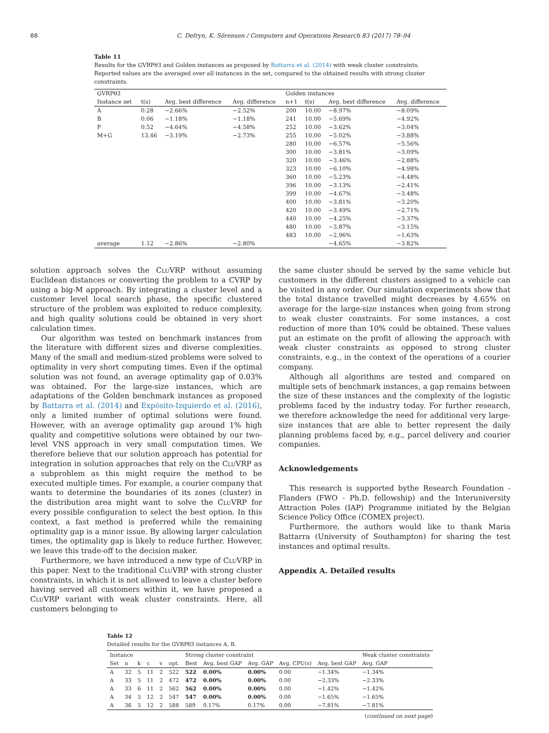88 C. Defryn, K. Sörensen / Computers and Operations Research 83 (2017) 78–94
Table 11
Results for the GVRPθ3 and Golden instances as proposed by Battarra et al. (2014) with weak cluster constraints. Reported values are the averaged over all instances in the set, compared to the obtained results with strong cluster constraints.
| GVRPθ3 | | | | Golden instances | | | |
| --- | --- | --- | --- | --- | --- | --- | --- |
| Instance set | t(s) | Avg. best difference | Avg. difference | n+1 | t(s) | Avg. best difference | Avg. difference |
| A | 0.28 | −2.66% | −2.52% | 200 | 10.00 | −8.97% | −8.09% |
| B | 0.06 | −1.18% | −1.18% | 241 | 10.00 | −5.69% | −4.92% |
| P | 0.52 | −4.64% | −4.58% | 252 | 10.00 | −3.62% | −3.04% |
| M+G | 13.46 | −3.19% | −2.73% | 255 | 10.00 | −5.02% | −3.88% |
| | | | | 280 | 10.00 | −6.57% | −5.56% |
| | | | | 300 | 10.00 | −3.81% | −3.09% |
| | | | | 320 | 10.00 | −3.46% | −2.88% |
| | | | | 323 | 10.00 | −6.10% | −4.98% |
| | | | | 360 | 10.00 | −5.23% | −4.48% |
| | | | | 396 | 10.00 | −3.13% | −2.41% |
| | | | | 399 | 10.00 | −4.67% | −3.48% |
| | | | | 400 | 10.00 | −3.81% | −3.20% |
| | | | | 420 | 10.00 | −3.49% | −2.71% |
| | | | | 440 | 10.00 | −4.25% | −3.37% |
| | | | | 480 | 10.00 | −3.87% | −3.15% |
| | | | | 483 | 10.00 | −2.96% | −1.63% |
| average | 1.12 | −2.86% | −2.80% | | | −4.65% | −3.82% |
solution approach solves the CluVRP without assuming Euclidean distances or converting the problem to a CVRP by using a big-M approach. By integrating a cluster level and a customer level local search phase, the specific clustered structure of the problem was exploited to reduce complexity, and high quality solutions could be obtained in very short calculation times.
Our algorithm was tested on benchmark instances from the literature with different sizes and diverse complexities. Many of the small and medium-sized problems were solved to optimality in very short computing times. Even if the optimal solution was not found, an average optimality gap of 0.03% was obtained. For the large-size instances, which are adaptations of the Golden benchmark instances as proposed by Battarra et al. (2014) and Expósito-Izquierdo et al. (2016), only a limited number of optimal solutions were found. However, with an average optimality gap around 1% high quality and competitive solutions were obtained by our two-level VNS approach in very small computation times. We therefore believe that our solution approach has potential for integration in solution approaches that rely on the CluVRP as a subproblem as this might require the method to be executed multiple times. For example, a courier company that wants to determine the boundaries of its zones (cluster) in the distribution area might want to solve the CluVRP for every possible configuration to select the best option. In this context, a fast method is preferred while the remaining optimality gap is a minor issue. By allowing larger calculation times, the optimality gap is likely to reduce further. However, we leave this trade-off to the decision maker.
Furthermore, we have introduced a new type of CluVRP in this paper. Next to the traditional CluVRP with strong cluster constraints, in which it is not allowed to leave a cluster before having served all customers within it, we have proposed a CluVRP variant with weak cluster constraints. Here, all customers belonging to
the same cluster should be served by the same vehicle but customers in the different clusters assigned to a vehicle can be visited in any order. Our simulation experiments show that the total distance travelled might decreases by 4.65% on average for the large-size instances when going from strong to weak cluster constraints. For some instances, a cost reduction of more than 10% could be obtained. These values put an estimate on the profit of allowing the approach with weak cluster constraints as opposed to strong cluster constraints, e.g., in the context of the operations of a courier company.
Although all algorithms are tested and compared on multiple sets of benchmark instances, a gap remains between the size of these instances and the complexity of the logistic problems faced by the industry today. For further research, we therefore acknowledge the need for additional very large-size instances that are able to better represent the daily planning problems faced by, e.g., parcel delivery and courier companies.
Acknowledgements
This research is supported bythe Research Foundation - Flanders (FWO - Ph.D. fellowship) and the Interuniversity Attraction Poles (IAP) Programme initiated by the Belgian Science Policy Office (COMEX project).
Furthermore, the authors would like to thank Maria Battarra (University of Southampton) for sharing the test instances and optimal results.
Appendix A. Detailed results
Table 12
Detailed results for the GVRPθ3 instances A, B.
| Instance | | | | | | Strong cluster constraint | | | | | Weak cluster constraints |
| --- | --- | --- | --- | --- | --- | --- | --- | --- | --- | --- | --- |
| Set | n | k | c | v | opt. | Best | Avg. best GAP | Avg. GAP | Avg. CPU(s) | Avg. best GAP | Avg. GAP |
| A | 32 | 5 | 11 | 2 | 522 | 522 | 0.00% | 0.00% | 0.00 | −1.34% | −1.34% |
| A | 33 | 5 | 11 | 2 | 472 | 472 | 0.00% | 0.00% | 0.00 | −2.33% | −2.33% |
| A | 33 | 6 | 11 | 2 | 562 | 562 | 0.00% | 0.00% | 0.00 | −1.42% | −1.42% |
| A | 34 | 5 | 12 | 2 | 547 | 547 | 0.00% | 0.00% | 0.00 | −1.65% | −1.65% |
| A | 36 | 5 | 12 | 2 | 588 | 589 | 0.17% | 0.17% | 0.00 | −7.81% | −7.81% |
(continued on next page)